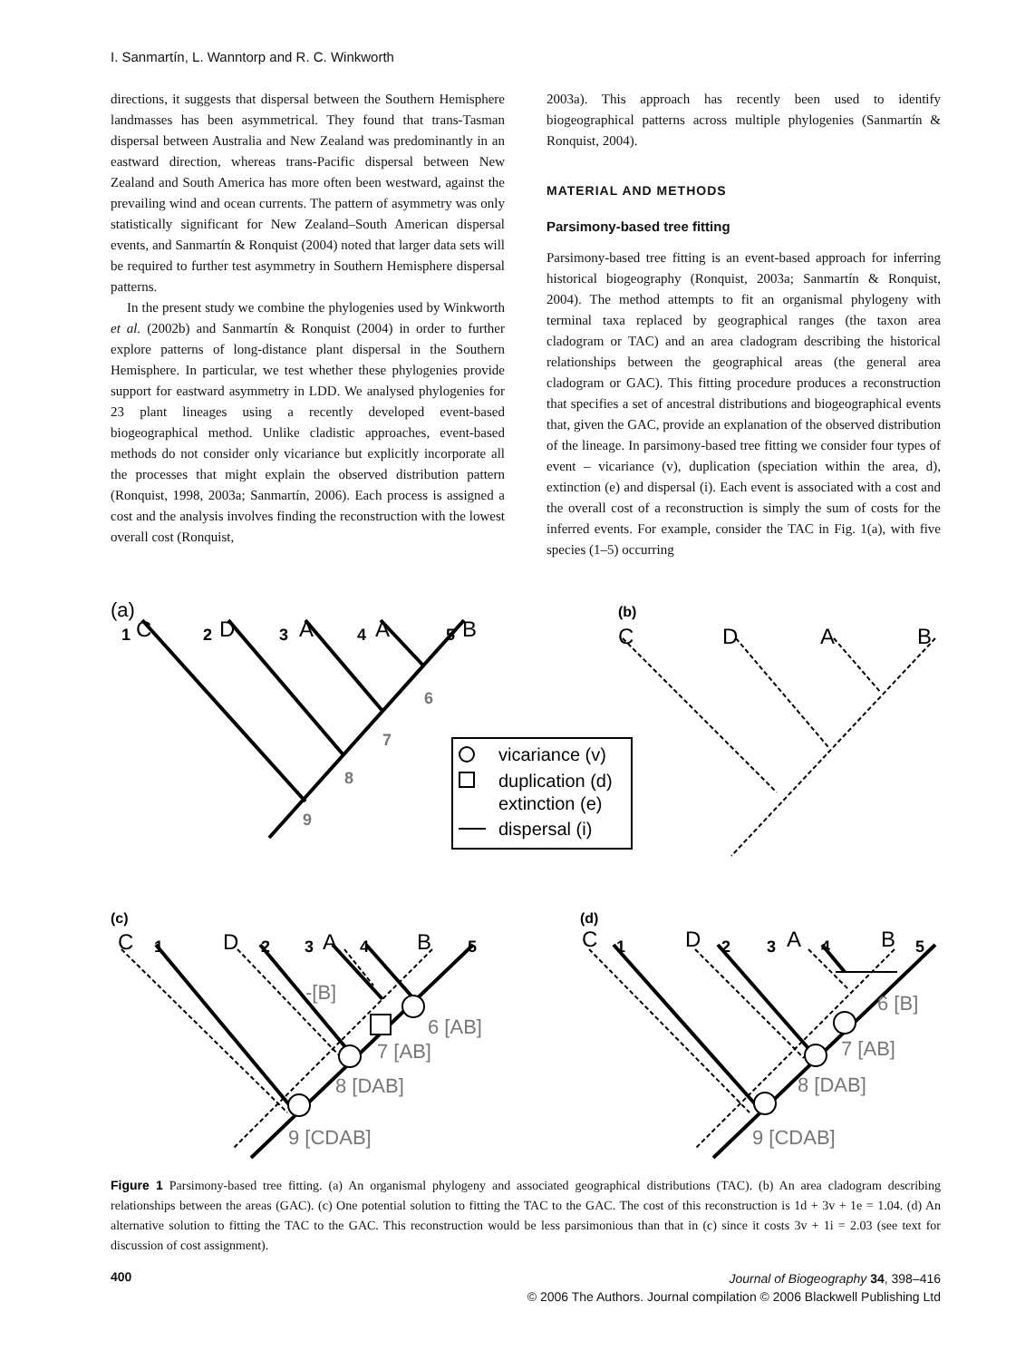I. Sanmartín, L. Wanntorp and R. C. Winkworth
directions, it suggests that dispersal between the Southern Hemisphere landmasses has been asymmetrical. They found that trans-Tasman dispersal between Australia and New Zealand was predominantly in an eastward direction, whereas trans-Pacific dispersal between New Zealand and South America has more often been westward, against the prevailing wind and ocean currents. The pattern of asymmetry was only statistically significant for New Zealand–South American dispersal events, and Sanmartín & Ronquist (2004) noted that larger data sets will be required to further test asymmetry in Southern Hemisphere dispersal patterns.
In the present study we combine the phylogenies used by Winkworth et al. (2002b) and Sanmartín & Ronquist (2004) in order to further explore patterns of long-distance plant dispersal in the Southern Hemisphere. In particular, we test whether these phylogenies provide support for eastward asymmetry in LDD. We analysed phylogenies for 23 plant lineages using a recently developed event-based biogeographical method. Unlike cladistic approaches, event-based methods do not consider only vicariance but explicitly incorporate all the processes that might explain the observed distribution pattern (Ronquist, 1998, 2003a; Sanmartín, 2006). Each process is assigned a cost and the analysis involves finding the reconstruction with the lowest overall cost (Ronquist,
2003a). This approach has recently been used to identify biogeographical patterns across multiple phylogenies (Sanmartín & Ronquist, 2004).
MATERIAL AND METHODS
Parsimony-based tree fitting
Parsimony-based tree fitting is an event-based approach for inferring historical biogeography (Ronquist, 2003a; Sanmartín & Ronquist, 2004). The method attempts to fit an organismal phylogeny with terminal taxa replaced by geographical ranges (the taxon area cladogram or TAC) and an area cladogram describing the historical relationships between the geographical areas (the general area cladogram or GAC). This fitting procedure produces a reconstruction that specifies a set of ancestral distributions and biogeographical events that, given the GAC, provide an explanation of the observed distribution of the lineage. In parsimony-based tree fitting we consider four types of event – vicariance (v), duplication (speciation within the area, d), extinction (e) and dispersal (i). Each event is associated with a cost and the overall cost of a reconstruction is simply the sum of costs for the inferred events. For example, consider the TAC in Fig. 1(a), with five species (1–5) occurring
(a)
1
2
3
4
5
C
D
A
A
B
6
7
8
9
vicariance (v)
duplication (d)
extinction (e)
dispersal (i)
(b)
C
D
A
B
(c)
C
D
A
B
-[B]
6 [AB]
7 [AB]
8 [DAB]
9 [CDAB]
1
2
3
4
5
(d)
C
D
A
B
6 [B]
7 [AB]
8 [DAB]
9 [CDAB]
1
2
3
4
5
Figure 1 Parsimony-based tree fitting. (a) An organismal phylogeny and associated geographical distributions (TAC). (b) An area cladogram describing relationships between the areas (GAC). (c) One potential solution to fitting the TAC to the GAC. The cost of this reconstruction is 1d + 3v + 1e = 1.04. (d) An alternative solution to fitting the TAC to the GAC. This reconstruction would be less parsimonious than that in (c) since it costs 3v + 1i = 2.03 (see text for discussion of cost assignment).
400
Journal of Biogeography 34, 398–416
© 2006 The Authors. Journal compilation © 2006 Blackwell Publishing Ltd